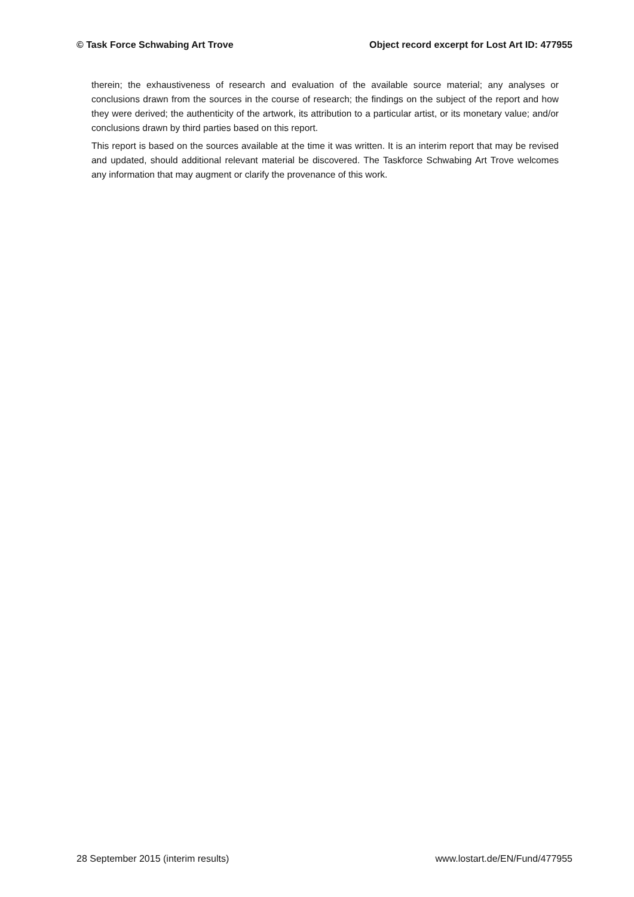© Task Force Schwabing Art Trove Object record excerpt for Lost Art ID: 477955
therein; the exhaustiveness of research and evaluation of the available source material; any analyses or conclusions drawn from the sources in the course of research; the findings on the subject of the report and how they were derived; the authenticity of the artwork, its attribution to a particular artist, or its monetary value; and/or conclusions drawn by third parties based on this report.
This report is based on the sources available at the time it was written. It is an interim report that may be revised and updated, should additional relevant material be discovered. The Taskforce Schwabing Art Trove welcomes any information that may augment or clarify the provenance of this work.
28 September 2015 (interim results) www.lostart.de/EN/Fund/477955